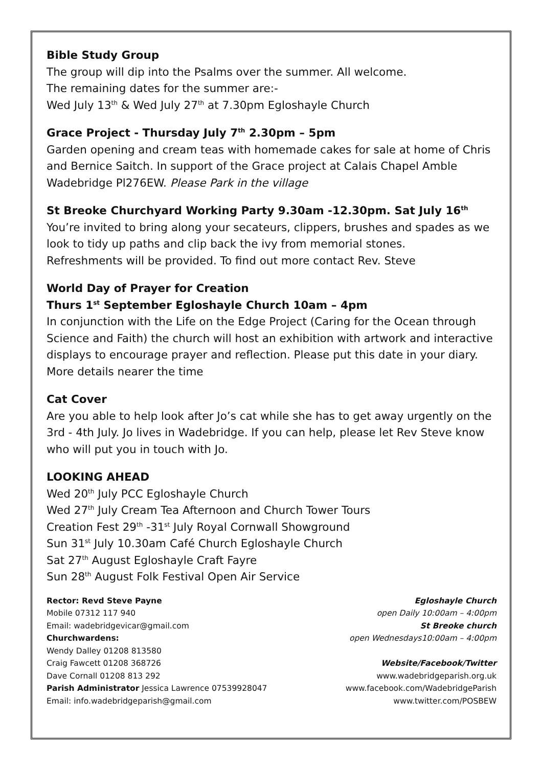Bible Study Group
The group will dip into the Psalms over the summer. All welcome.
The remaining dates for the summer are:-
Wed July 13<sup>th</sup> & Wed July 27<sup>th</sup> at 7.30pm Egloshayle Church
Grace Project - Thursday July 7<sup>th</sup> 2.30pm – 5pm
Garden opening and cream teas with homemade cakes for sale at home of Chris and Bernice Saitch. In support of the Grace project at Calais Chapel Amble Wadebridge Pl276EW. Please Park in the village
St Breoke Churchyard Working Party 9.30am -12.30pm. Sat July 16<sup>th</sup>
You’re invited to bring along your secateurs, clippers, brushes and spades as we look to tidy up paths and clip back the ivy from memorial stones.
Refreshments will be provided. To find out more contact Rev. Steve
World Day of Prayer for Creation
Thurs 1<sup>st</sup> September Egloshayle Church 10am – 4pm
In conjunction with the Life on the Edge Project (Caring for the Ocean through Science and Faith) the church will host an exhibition with artwork and interactive displays to encourage prayer and reflection. Please put this date in your diary. More details nearer the time
Cat Cover
Are you able to help look after Jo’s cat while she has to get away urgently on the 3rd - 4th July. Jo lives in Wadebridge. If you can help, please let Rev Steve know who will put you in touch with Jo.
LOOKING AHEAD
Wed 20<sup>th</sup> July PCC Egloshayle Church
Wed 27<sup>th</sup> July Cream Tea Afternoon and Church Tower Tours
Creation Fest 29<sup>th</sup> -31<sup>st</sup> July Royal Cornwall Showground
Sun 31<sup>st</sup> July 10.30am Café Church Egloshayle Church
Sat 27<sup>th</sup> August Egloshayle Craft Fayre
Sun 28<sup>th</sup> August Folk Festival Open Air Service
Rector: Revd Steve Payne
Mobile 07312 117 940
Email: wadebridgevicar@gmail.com
Churchwardens:
Wendy Dalley 01208 813580
Craig Fawcett 01208 368726
Dave Cornall 01208 813 292
Parish Administrator Jessica Lawrence 07539928047
Email: info.wadebridgeparish@gmail.com
Egloshayle Church
open Daily 10:00am – 4:00pm
St Breoke church
open Wednesdays10:00am – 4:00pm
Website/Facebook/Twitter
www.wadebridgeparish.org.uk
www.facebook.com/WadebridgeParish
www.twitter.com/POSBEW